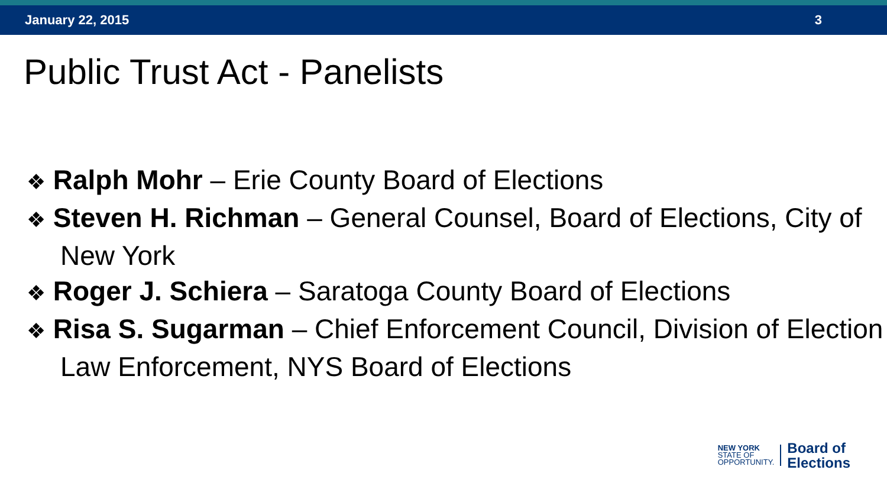January 22, 2015 3
Public Trust Act - Panelists
❖ Ralph Mohr – Erie County Board of Elections
❖ Steven H. Richman – General Counsel, Board of Elections, City of New York
❖ Roger J. Schiera – Saratoga County Board of Elections
❖ Risa S. Sugarman – Chief Enforcement Council, Division of Election Law Enforcement, NYS Board of Elections
NEW YORK
STATE OF
OPPORTUNITY.
Board of
Elections